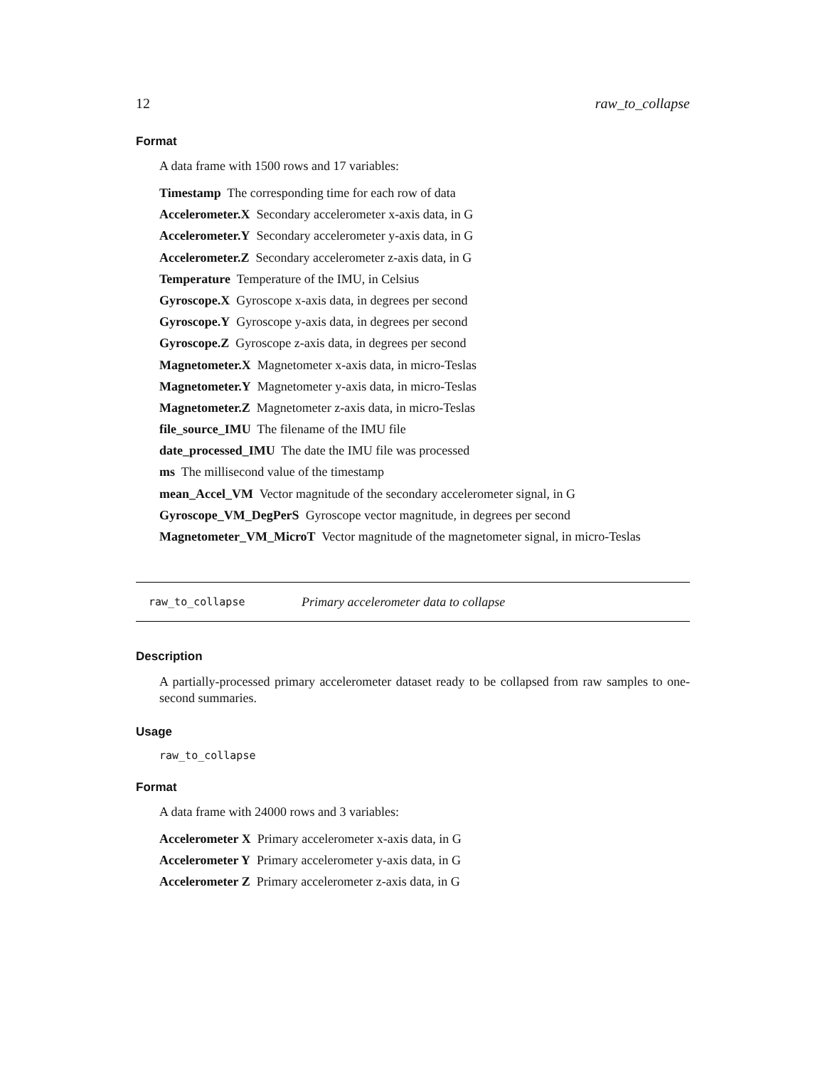12 raw_to_collapse
Format
A data frame with 1500 rows and 17 variables:
Timestamp The corresponding time for each row of data
Accelerometer.X Secondary accelerometer x-axis data, in G
Accelerometer.Y Secondary accelerometer y-axis data, in G
Accelerometer.Z Secondary accelerometer z-axis data, in G
Temperature Temperature of the IMU, in Celsius
Gyroscope.X Gyroscope x-axis data, in degrees per second
Gyroscope.Y Gyroscope y-axis data, in degrees per second
Gyroscope.Z Gyroscope z-axis data, in degrees per second
Magnetometer.X Magnetometer x-axis data, in micro-Teslas
Magnetometer.Y Magnetometer y-axis data, in micro-Teslas
Magnetometer.Z Magnetometer z-axis data, in micro-Teslas
file_source_IMU The filename of the IMU file
date_processed_IMU The date the IMU file was processed
ms The millisecond value of the timestamp
mean_Accel_VM Vector magnitude of the secondary accelerometer signal, in G
Gyroscope_VM_DegPerS Gyroscope vector magnitude, in degrees per second
Magnetometer_VM_MicroT Vector magnitude of the magnetometer signal, in micro-Teslas
raw_to_collapse Primary accelerometer data to collapse
Description
A partially-processed primary accelerometer dataset ready to be collapsed from raw samples to one-second summaries.
Usage
raw_to_collapse
Format
A data frame with 24000 rows and 3 variables:
Accelerometer X Primary accelerometer x-axis data, in G
Accelerometer Y Primary accelerometer y-axis data, in G
Accelerometer Z Primary accelerometer z-axis data, in G